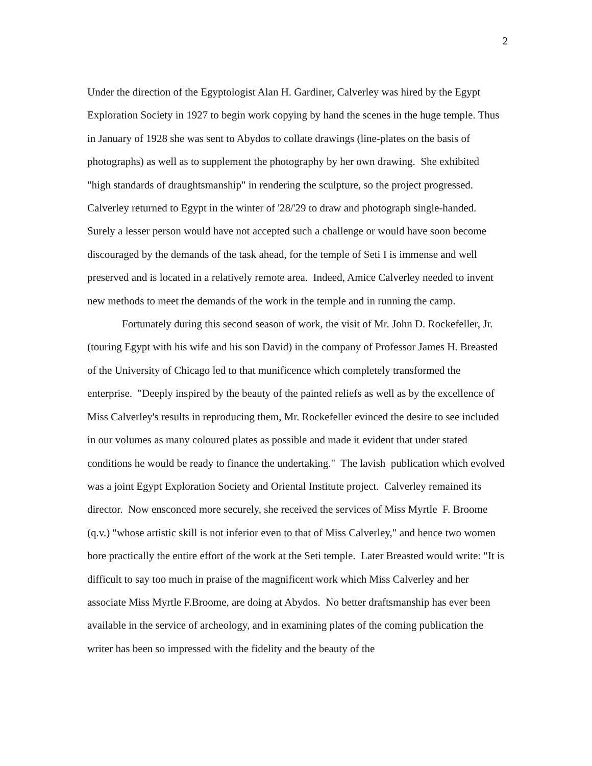2
Under the direction of the Egyptologist Alan H. Gardiner, Calverley was hired by the Egypt Exploration Society in 1927 to begin work copying by hand the scenes in the huge temple. Thus in January of 1928 she was sent to Abydos to collate drawings (line-plates on the basis of photographs) as well as to supplement the photography by her own drawing. She exhibited "high standards of draughtsmanship" in rendering the sculpture, so the project progressed. Calverley returned to Egypt in the winter of '28/'29 to draw and photograph single-handed. Surely a lesser person would have not accepted such a challenge or would have soon become discouraged by the demands of the task ahead, for the temple of Seti I is immense and well preserved and is located in a relatively remote area. Indeed, Amice Calverley needed to invent new methods to meet the demands of the work in the temple and in running the camp.
Fortunately during this second season of work, the visit of Mr. John D. Rockefeller, Jr. (touring Egypt with his wife and his son David) in the company of Professor James H. Breasted of the University of Chicago led to that munificence which completely transformed the enterprise. "Deeply inspired by the beauty of the painted reliefs as well as by the excellence of Miss Calverley's results in reproducing them, Mr. Rockefeller evinced the desire to see included in our volumes as many coloured plates as possible and made it evident that under stated conditions he would be ready to finance the undertaking." The lavish publication which evolved was a joint Egypt Exploration Society and Oriental Institute project. Calverley remained its director. Now ensconced more securely, she received the services of Miss Myrtle F. Broome (q.v.) "whose artistic skill is not inferior even to that of Miss Calverley," and hence two women bore practically the entire effort of the work at the Seti temple. Later Breasted would write: "It is difficult to say too much in praise of the magnificent work which Miss Calverley and her associate Miss Myrtle F.Broome, are doing at Abydos. No better draftsmanship has ever been available in the service of archeology, and in examining plates of the coming publication the writer has been so impressed with the fidelity and the beauty of the